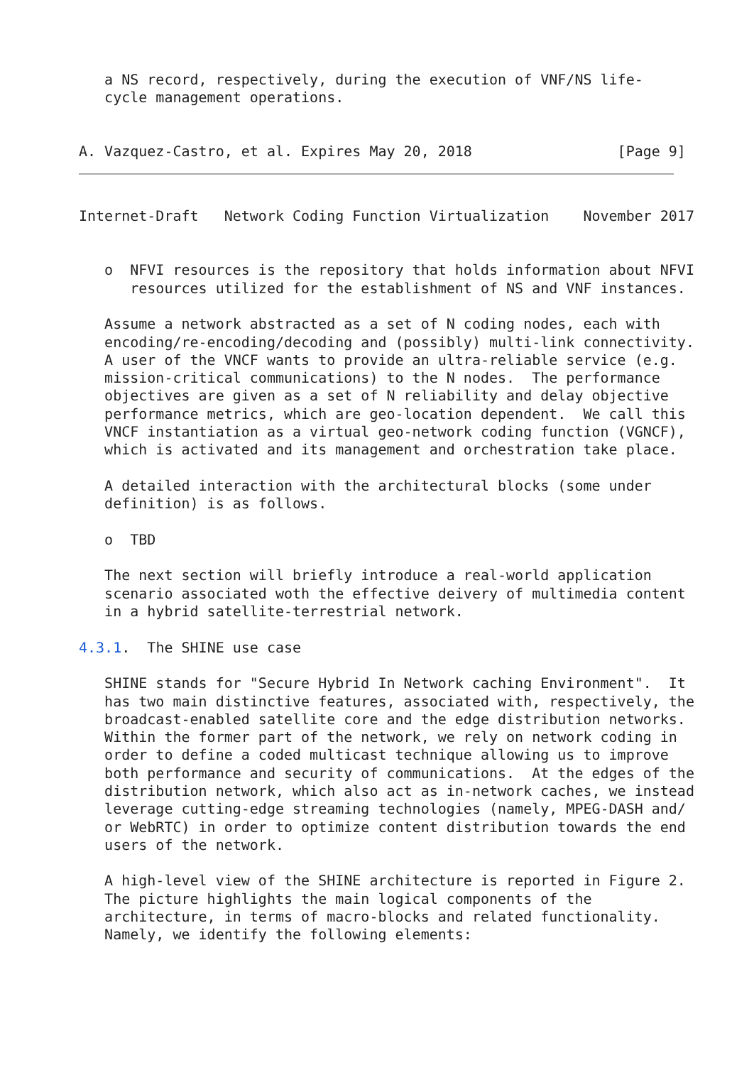a NS record, respectively, during the execution of VNF/NS life-
   cycle management operations.


A. Vazquez-Castro, et al. Expires May 20, 2018                 [Page 9]
Internet-Draft   Network Coding Function Virtualization    November 2017


   o  NFVI resources is the repository that holds information about NFVI
      resources utilized for the establishment of NS and VNF instances.

   Assume a network abstracted as a set of N coding nodes, each with
   encoding/re-encoding/decoding and (possibly) multi-link connectivity.
   A user of the VNCF wants to provide an ultra-reliable service (e.g.
   mission-critical communications) to the N nodes.  The performance
   objectives are given as a set of N reliability and delay objective
   performance metrics, which are geo-location dependent.  We call this
   VNCF instantiation as a virtual geo-network coding function (VGNCF),
   which is activated and its management and orchestration take place.

   A detailed interaction with the architectural blocks (some under
   definition) is as follows.

   o  TBD

   The next section will briefly introduce a real-world application
   scenario associated woth the effective deivery of multimedia content
   in a hybrid satellite-terrestrial network.

4.3.1.  The SHINE use case

   SHINE stands for "Secure Hybrid In Network caching Environment".  It
   has two main distinctive features, associated with, respectively, the
   broadcast-enabled satellite core and the edge distribution networks.
   Within the former part of the network, we rely on network coding in
   order to define a coded multicast technique allowing us to improve
   both performance and security of communications.  At the edges of the
   distribution network, which also act as in-network caches, we instead
   leverage cutting-edge streaming technologies (namely, MPEG-DASH and/
   or WebRTC) in order to optimize content distribution towards the end
   users of the network.

   A high-level view of the SHINE architecture is reported in Figure 2.
   The picture highlights the main logical components of the
   architecture, in terms of macro-blocks and related functionality.
   Namely, we identify the following elements: